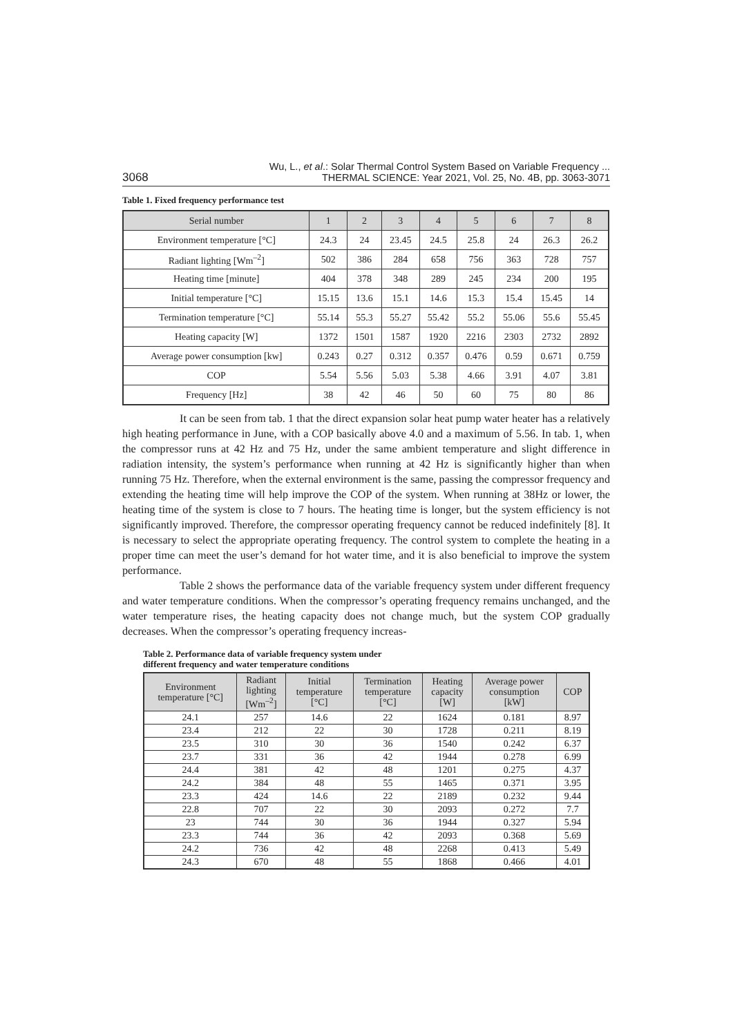3068 Wu, L., et al.: Solar Thermal Control System Based on Variable Frequency ...
THERMAL SCIENCE: Year 2021, Vol. 25, No. 4B, pp. 3063-3071
Table 1. Fixed frequency performance test
| Serial number | 1 | 2 | 3 | 4 | 5 | 6 | 7 | 8 |
| --- | --- | --- | --- | --- | --- | --- | --- | --- |
| Environment temperature [°C] | 24.3 | 24 | 23.45 | 24.5 | 25.8 | 24 | 26.3 | 26.2 |
| Radiant lighting [Wm<sup>–2</sup>] | 502 | 386 | 284 | 658 | 756 | 363 | 728 | 757 |
| Heating time [minute] | 404 | 378 | 348 | 289 | 245 | 234 | 200 | 195 |
| Initial temperature [°C] | 15.15 | 13.6 | 15.1 | 14.6 | 15.3 | 15.4 | 15.45 | 14 |
| Termination temperature [°C] | 55.14 | 55.3 | 55.27 | 55.42 | 55.2 | 55.06 | 55.6 | 55.45 |
| Heating capacity [W] | 1372 | 1501 | 1587 | 1920 | 2216 | 2303 | 2732 | 2892 |
| Average power consumption [kw] | 0.243 | 0.27 | 0.312 | 0.357 | 0.476 | 0.59 | 0.671 | 0.759 |
| COP | 5.54 | 5.56 | 5.03 | 5.38 | 4.66 | 3.91 | 4.07 | 3.81 |
| Frequency [Hz] | 38 | 42 | 46 | 50 | 60 | 75 | 80 | 86 |
It can be seen from tab. 1 that the direct expansion solar heat pump water heater has a relatively high heating performance in June, with a COP basically above 4.0 and a maximum of 5.56. In tab. 1, when the compressor runs at 42 Hz and 75 Hz, under the same ambient temperature and slight difference in radiation intensity, the system’s performance when running at 42 Hz is significantly higher than when running 75 Hz. Therefore, when the external environment is the same, passing the compressor frequency and extending the heating time will help improve the COP of the system. When running at 38Hz or lower, the heating time of the system is close to 7 hours. The heating time is longer, but the system efficiency is not significantly improved. Therefore, the compressor operating frequency cannot be reduced indefinitely [8]. It is necessary to select the appropriate operating frequency. The control system to complete the heating in a proper time can meet the user’s demand for hot water time, and it is also beneficial to improve the system performance.
Table 2 shows the performance data of the variable frequency system under different frequency and water temperature conditions. When the compressor’s operating frequency remains unchanged, and the water temperature rises, the heating capacity does not change much, but the system COP gradually decreases. When the compressor’s operating frequency increas-
Table 2. Performance data of variable frequency system under
different frequency and water temperature conditions
| Environment temperature [°C] | Radiant lighting [Wm<sup>–2</sup>] | Initial temperature [°C] | Termination temperature [°C] | Heating capacity [W] | Average power consumption [kW] | COP |
| --- | --- | --- | --- | --- | --- | --- |
| 24.1 | 257 | 14.6 | 22 | 1624 | 0.181 | 8.97 |
| 23.4 | 212 | 22 | 30 | 1728 | 0.211 | 8.19 |
| 23.5 | 310 | 30 | 36 | 1540 | 0.242 | 6.37 |
| 23.7 | 331 | 36 | 42 | 1944 | 0.278 | 6.99 |
| 24.4 | 381 | 42 | 48 | 1201 | 0.275 | 4.37 |
| 24.2 | 384 | 48 | 55 | 1465 | 0.371 | 3.95 |
| 23.3 | 424 | 14.6 | 22 | 2189 | 0.232 | 9.44 |
| 22.8 | 707 | 22 | 30 | 2093 | 0.272 | 7.7 |
| 23 | 744 | 30 | 36 | 1944 | 0.327 | 5.94 |
| 23.3 | 744 | 36 | 42 | 2093 | 0.368 | 5.69 |
| 24.2 | 736 | 42 | 48 | 2268 | 0.413 | 5.49 |
| 24.3 | 670 | 48 | 55 | 1868 | 0.466 | 4.01 |